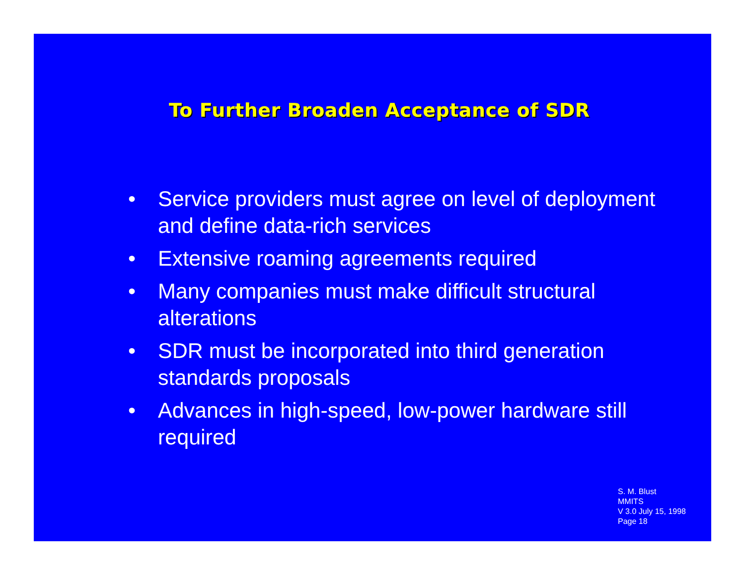To Further Broaden Acceptance of SDR
• Service providers must agree on level of deployment and define data-rich services
• Extensive roaming agreements required
• Many companies must make difficult structural alterations
• SDR must be incorporated into third generation standards proposals
• Advances in high-speed, low-power hardware still required
S. M. Blust
MMITS
V 3.0 July 15, 1998
Page 18